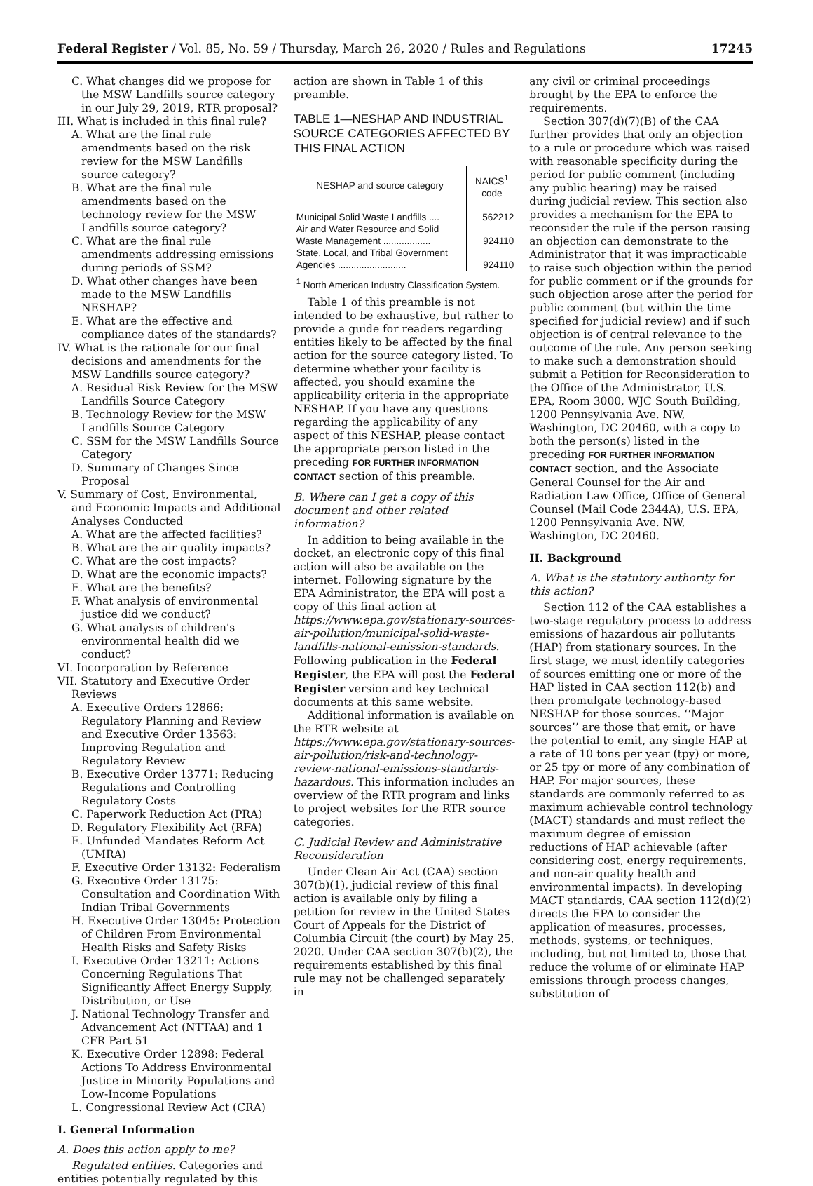Federal Register / Vol. 85, No. 59 / Thursday, March 26, 2020 / Rules and Regulations 17245
C. What changes did we propose for the MSW Landfills source category in our July 29, 2019, RTR proposal?
III. What is included in this final rule?
A. What are the final rule amendments based on the risk review for the MSW Landfills source category?
B. What are the final rule amendments based on the technology review for the MSW Landfills source category?
C. What are the final rule amendments addressing emissions during periods of SSM?
D. What other changes have been made to the MSW Landfills NESHAP?
E. What are the effective and compliance dates of the standards?
IV. What is the rationale for our final decisions and amendments for the MSW Landfills source category?
A. Residual Risk Review for the MSW Landfills Source Category
B. Technology Review for the MSW Landfills Source Category
C. SSM for the MSW Landfills Source Category
D. Summary of Changes Since Proposal
V. Summary of Cost, Environmental, and Economic Impacts and Additional Analyses Conducted
A. What are the affected facilities?
B. What are the air quality impacts?
C. What are the cost impacts?
D. What are the economic impacts?
E. What are the benefits?
F. What analysis of environmental justice did we conduct?
G. What analysis of children's environmental health did we conduct?
VI. Incorporation by Reference
VII. Statutory and Executive Order Reviews
A. Executive Orders 12866: Regulatory Planning and Review and Executive Order 13563: Improving Regulation and Regulatory Review
B. Executive Order 13771: Reducing Regulations and Controlling Regulatory Costs
C. Paperwork Reduction Act (PRA)
D. Regulatory Flexibility Act (RFA)
E. Unfunded Mandates Reform Act (UMRA)
F. Executive Order 13132: Federalism
G. Executive Order 13175: Consultation and Coordination With Indian Tribal Governments
H. Executive Order 13045: Protection of Children From Environmental Health Risks and Safety Risks
I. Executive Order 13211: Actions Concerning Regulations That Significantly Affect Energy Supply, Distribution, or Use
J. National Technology Transfer and Advancement Act (NTTAA) and 1 CFR Part 51
K. Executive Order 12898: Federal Actions To Address Environmental Justice in Minority Populations and Low-Income Populations
L. Congressional Review Act (CRA)
I. General Information
A. Does this action apply to me?
Regulated entities. Categories and entities potentially regulated by this
action are shown in Table 1 of this preamble.
TABLE 1—NESHAP AND INDUSTRIAL SOURCE CATEGORIES AFFECTED BY THIS FINAL ACTION
| NESHAP and source category | NAICS<sup>1</sup> code |
| --- | --- |
| Municipal Solid Waste Landfills .... | 562212 |
| Air and Water Resource and Solid Waste Management .................. | 924110 |
| State, Local, and Tribal Government Agencies .......................... | 924110 |
| <sup>1</sup> North American Industry Classification System. | |
Table 1 of this preamble is not intended to be exhaustive, but rather to provide a guide for readers regarding entities likely to be affected by the final action for the source category listed. To determine whether your facility is affected, you should examine the applicability criteria in the appropriate NESHAP. If you have any questions regarding the applicability of any aspect of this NESHAP, please contact the appropriate person listed in the preceding FOR FURTHER INFORMATION CONTACT section of this preamble.
B. Where can I get a copy of this document and other related information?
In addition to being available in the docket, an electronic copy of this final action will also be available on the internet. Following signature by the EPA Administrator, the EPA will post a copy of this final action at https://www.epa.gov/stationary-sources-air-pollution/municipal-solid-waste-landfills-national-emission-standards. Following publication in the Federal Register, the EPA will post the Federal Register version and key technical documents at this same website.
Additional information is available on the RTR website at https://www.epa.gov/stationary-sources-air-pollution/risk-and-technology-review-national-emissions-standards-hazardous. This information includes an overview of the RTR program and links to project websites for the RTR source categories.
C. Judicial Review and Administrative Reconsideration
Under Clean Air Act (CAA) section 307(b)(1), judicial review of this final action is available only by filing a petition for review in the United States Court of Appeals for the District of Columbia Circuit (the court) by May 25, 2020. Under CAA section 307(b)(2), the requirements established by this final rule may not be challenged separately in
any civil or criminal proceedings brought by the EPA to enforce the requirements.
Section 307(d)(7)(B) of the CAA further provides that only an objection to a rule or procedure which was raised with reasonable specificity during the period for public comment (including any public hearing) may be raised during judicial review. This section also provides a mechanism for the EPA to reconsider the rule if the person raising an objection can demonstrate to the Administrator that it was impracticable to raise such objection within the period for public comment or if the grounds for such objection arose after the period for public comment (but within the time specified for judicial review) and if such objection is of central relevance to the outcome of the rule. Any person seeking to make such a demonstration should submit a Petition for Reconsideration to the Office of the Administrator, U.S. EPA, Room 3000, WJC South Building, 1200 Pennsylvania Ave. NW, Washington, DC 20460, with a copy to both the person(s) listed in the preceding FOR FURTHER INFORMATION CONTACT section, and the Associate General Counsel for the Air and Radiation Law Office, Office of General Counsel (Mail Code 2344A), U.S. EPA, 1200 Pennsylvania Ave. NW, Washington, DC 20460.
II. Background
A. What is the statutory authority for this action?
Section 112 of the CAA establishes a two-stage regulatory process to address emissions of hazardous air pollutants (HAP) from stationary sources. In the first stage, we must identify categories of sources emitting one or more of the HAP listed in CAA section 112(b) and then promulgate technology-based NESHAP for those sources. ‘‘Major sources’’ are those that emit, or have the potential to emit, any single HAP at a rate of 10 tons per year (tpy) or more, or 25 tpy or more of any combination of HAP. For major sources, these standards are commonly referred to as maximum achievable control technology (MACT) standards and must reflect the maximum degree of emission reductions of HAP achievable (after considering cost, energy requirements, and non-air quality health and environmental impacts). In developing MACT standards, CAA section 112(d)(2) directs the EPA to consider the application of measures, processes, methods, systems, or techniques, including, but not limited to, those that reduce the volume of or eliminate HAP emissions through process changes, substitution of